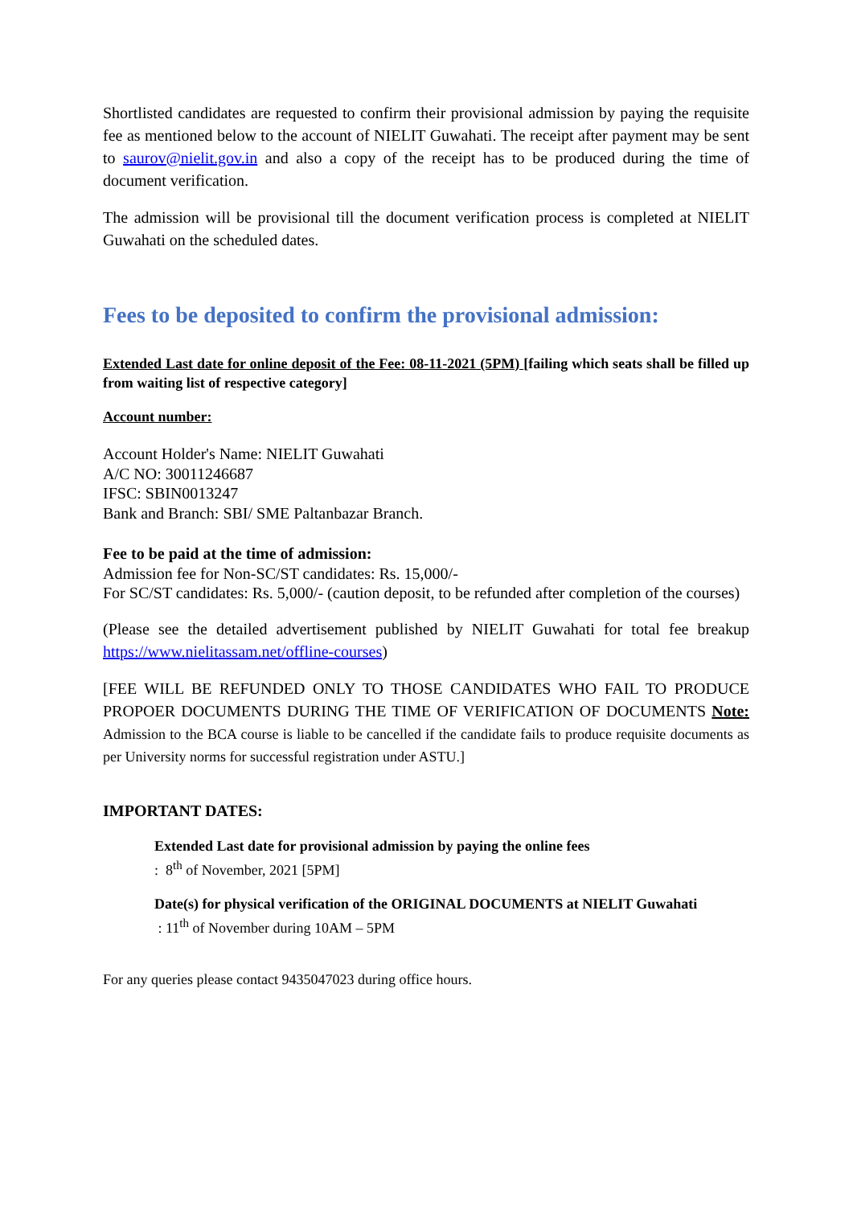Shortlisted candidates are requested to confirm their provisional admission by paying the requisite fee as mentioned below to the account of NIELIT Guwahati. The receipt after payment may be sent to saurov@nielit.gov.in and also a copy of the receipt has to be produced during the time of document verification.
The admission will be provisional till the document verification process is completed at NIELIT Guwahati on the scheduled dates.
Fees to be deposited to confirm the provisional admission:
Extended Last date for online deposit of the Fee: 08-11-2021 (5PM) [failing which seats shall be filled up from waiting list of respective category]
Account number:
Account Holder's Name: NIELIT Guwahati
A/C NO: 30011246687
IFSC: SBIN0013247
Bank and Branch: SBI/ SME Paltanbazar Branch.
Fee to be paid at the time of admission:
Admission fee for Non-SC/ST candidates: Rs. 15,000/-
For SC/ST candidates: Rs. 5,000/- (caution deposit, to be refunded after completion of the courses)
(Please see the detailed advertisement published by NIELIT Guwahati for total fee breakup https://www.nielitassam.net/offline-courses)
[FEE WILL BE REFUNDED ONLY TO THOSE CANDIDATES WHO FAIL TO PRODUCE PROPOER DOCUMENTS DURING THE TIME OF VERIFICATION OF DOCUMENTS Note: Admission to the BCA course is liable to be cancelled if the candidate fails to produce requisite documents as per University norms for successful registration under ASTU.]
IMPORTANT DATES:
Extended Last date for provisional admission by paying the online fees
: 8<sup>th</sup> of November, 2021 [5PM]
Date(s) for physical verification of the ORIGINAL DOCUMENTS at NIELIT Guwahati
: 11<sup>th</sup> of November during 10AM – 5PM
For any queries please contact 9435047023 during office hours.